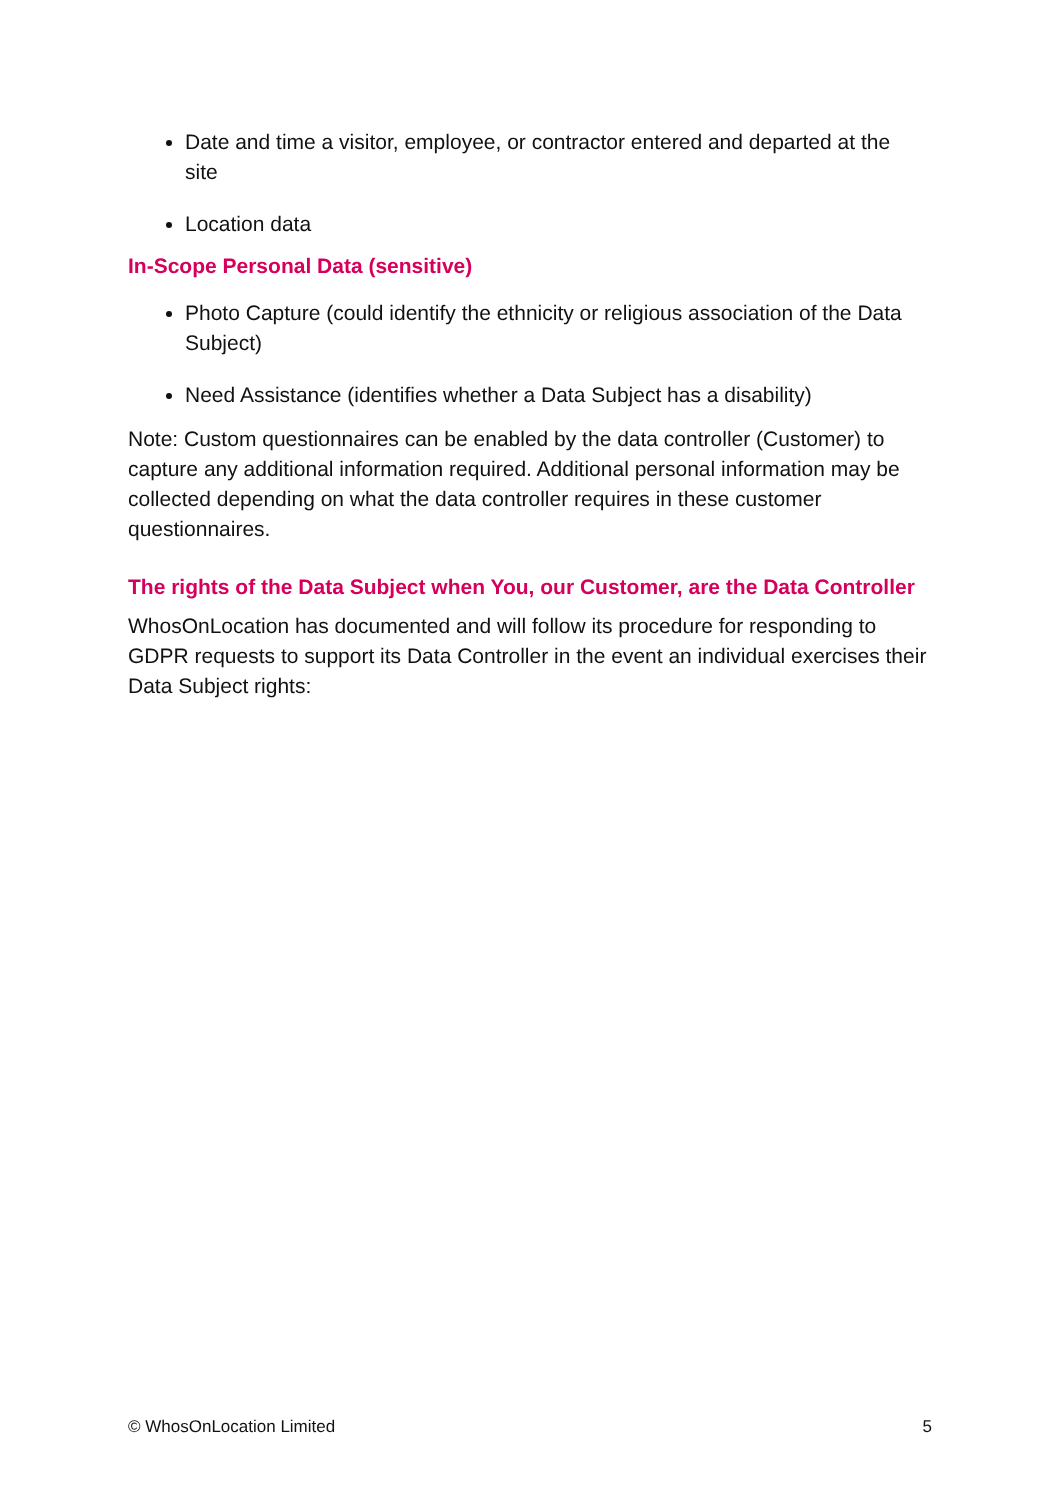Date and time a visitor, employee, or contractor entered and departed at the site
Location data
In-Scope Personal Data (sensitive)
Photo Capture (could identify the ethnicity or religious association of the Data Subject)
Need Assistance (identifies whether a Data Subject has a disability)
Note: Custom questionnaires can be enabled by the data controller (Customer) to capture any additional information required. Additional personal information may be collected depending on what the data controller requires in these customer questionnaires.
The rights of the Data Subject when You, our Customer, are the Data Controller
WhosOnLocation has documented and will follow its procedure for responding to GDPR requests to support its Data Controller in the event an individual exercises their Data Subject rights:
© WhosOnLocation Limited 5